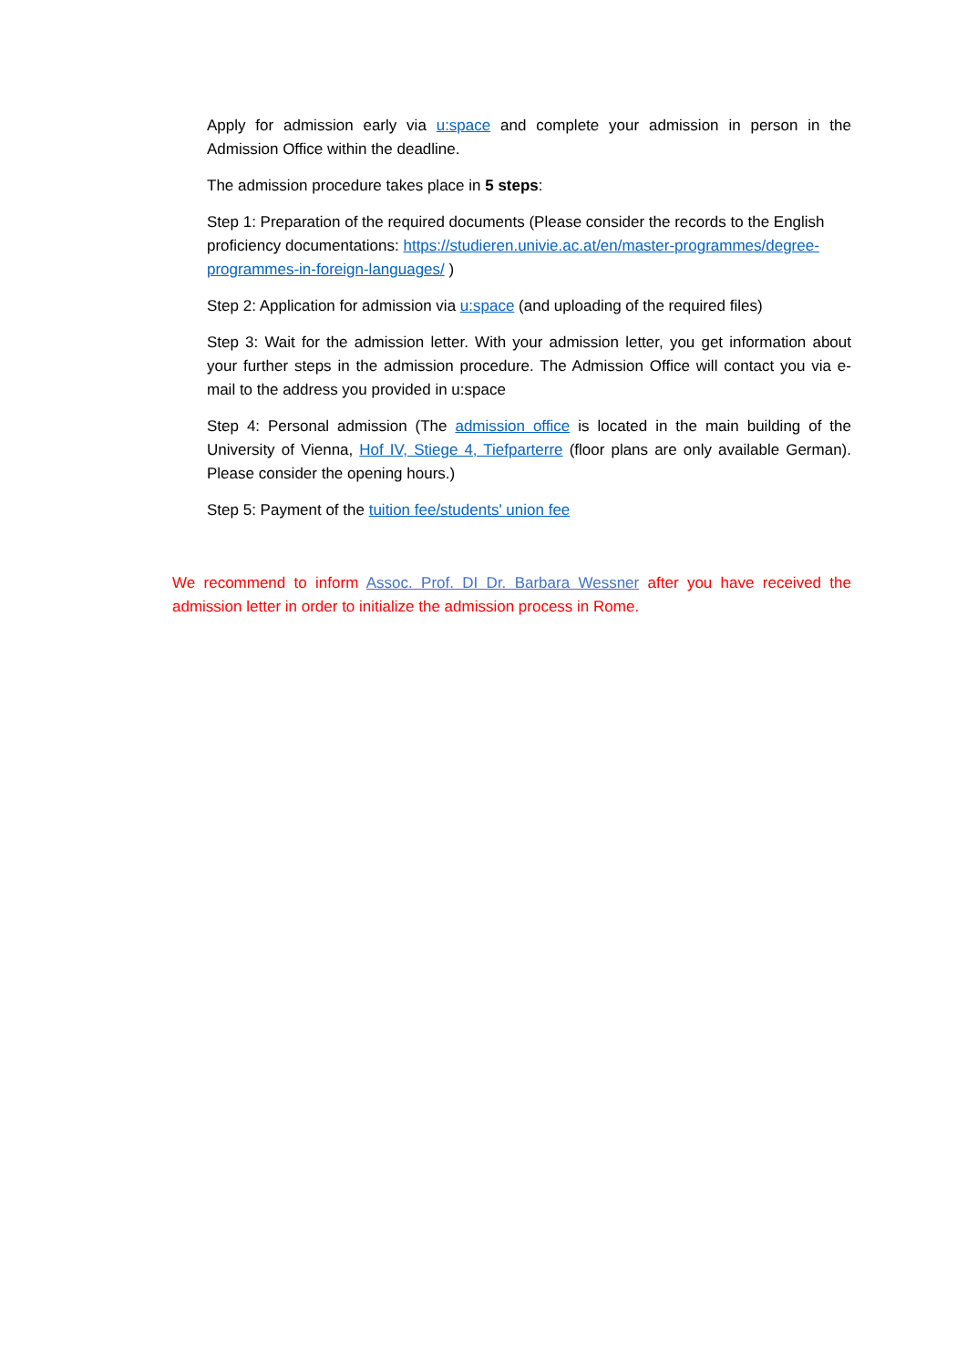Apply for admission early via u:space and complete your admission in person in the Admission Office within the deadline.
The admission procedure takes place in 5 steps:
Step 1: Preparation of the required documents (Please consider the records to the English proficiency documentations: https://studieren.univie.ac.at/en/master-programmes/degree-programmes-in-foreign-languages/ )
Step 2: Application for admission via u:space (and uploading of the required files)
Step 3: Wait for the admission letter. With your admission letter, you get information about your further steps in the admission procedure. The Admission Office will contact you via e-mail to the address you provided in u:space
Step 4: Personal admission (The admission office is located in the main building of the University of Vienna, Hof IV, Stiege 4, Tiefparterre (floor plans are only available German). Please consider the opening hours.)
Step 5: Payment of the tuition fee/students' union fee
We recommend to inform Assoc. Prof. DI Dr. Barbara Wessner after you have received the admission letter in order to initialize the admission process in Rome.